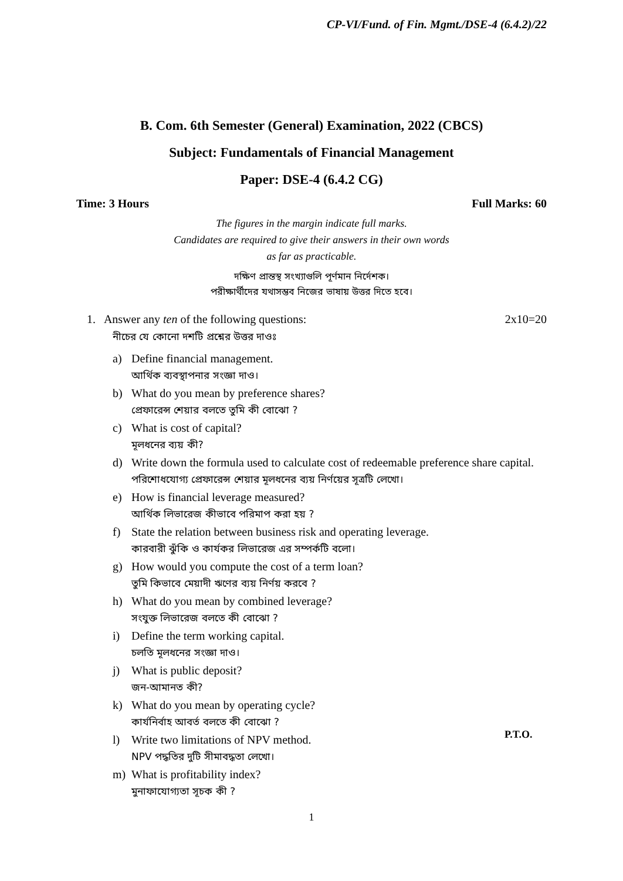CP-VI/Fund. of Fin. Mgmt./DSE-4 (6.4.2)/22
B. Com. 6th Semester (General) Examination, 2022 (CBCS)
Subject: Fundamentals of Financial Management
Paper: DSE-4 (6.4.2 CG)
Time: 3 Hours Full Marks: 60
The figures in the margin indicate full marks.
Candidates are required to give their answers in their own words
as far as practicable.
দক্ষিণ প্রান্তস্থ সংখ্যাগুলি পূর্ণমান নির্দেশক।
পরীক্ষার্থীদের যথাসম্ভব নিজের ভাষায় উত্তর দিতে হবে।
1. Answer any ten of the following questions: 2x10=20
নীচের যে কোনো দশটি প্রশ্নের উত্তর দাওঃ
a) Define financial management.
আর্থিক ব্যবস্থাপনার সংজ্ঞা দাও।
b) What do you mean by preference shares?
প্রেফারেন্স শেয়ার বলতে তুমি কী বোঝো ?
c) What is cost of capital?
মূলধনের ব্যয় কী?
d) Write down the formula used to calculate cost of redeemable preference share capital.
পরিশোধযোগ্য প্রেফারেন্স শেয়ার মূলধনের ব্যয় নির্ণয়ের সূত্রটি লেখো।
e) How is financial leverage measured?
আর্থিক লিভারেজ কীভাবে পরিমাপ করা হয় ?
f) State the relation between business risk and operating leverage.
কারবারী ঝুঁকি ও কার্যকর লিভারেজ এর সম্পর্কটি বলো।
g) How would you compute the cost of a term loan?
তুমি কিভাবে মেয়াদী ঋণের ব্যয় নির্ণয় করবে ?
h) What do you mean by combined leverage?
সংযুক্ত লিভারেজ বলতে কী বোঝো ?
i) Define the term working capital.
চলতি মূলধনের সংজ্ঞা দাও।
j) What is public deposit?
জন-আমানত কী?
k) What do you mean by operating cycle?
কার্যনির্বাহ আবর্ত বলতে কী বোঝো ?
l) Write two limitations of NPV method.
NPV পদ্ধতির দুটি সীমাবদ্ধতা লেখো।
m) What is profitability index?
মুনাফাযোগ্যতা সূচক কী ?
P.T.O.
1